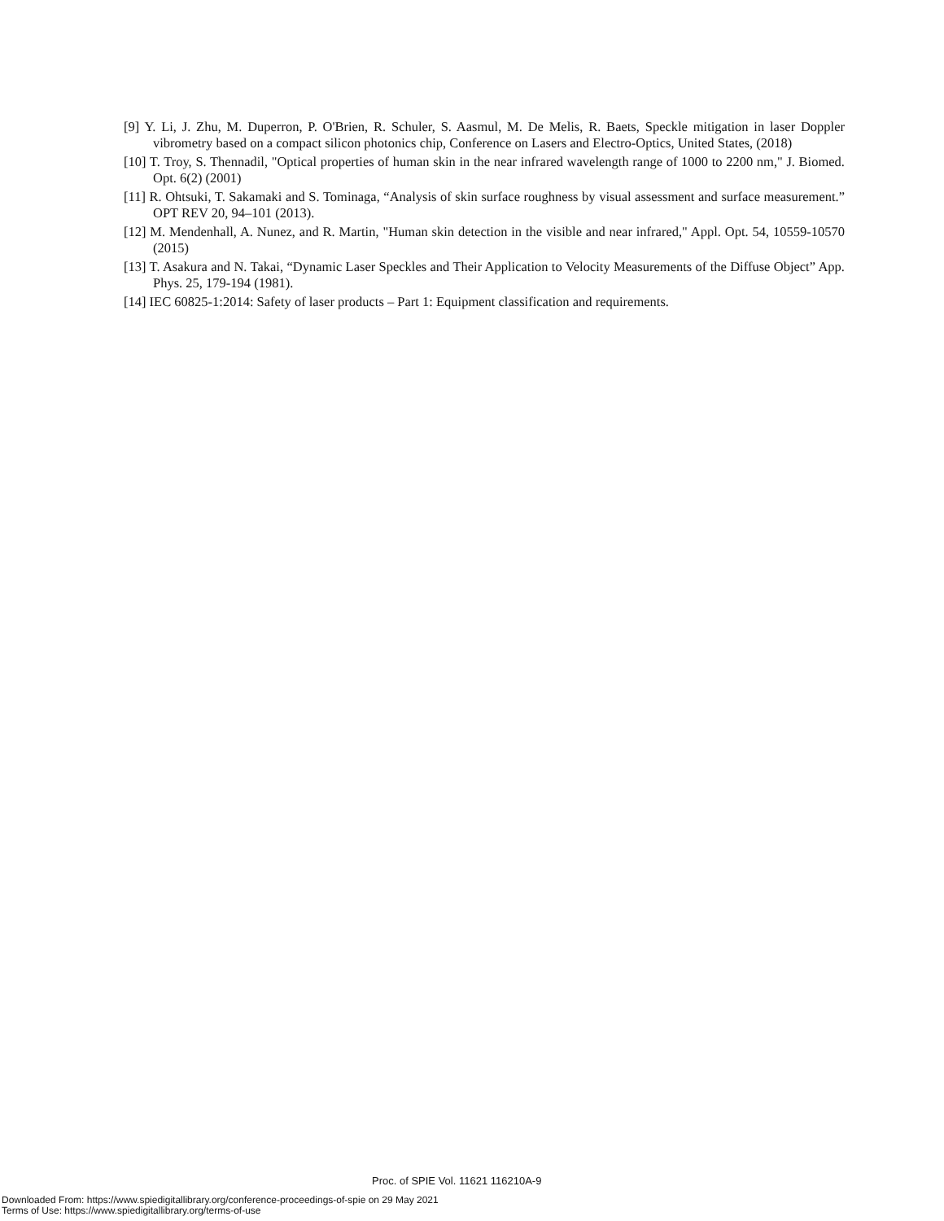[9] Y. Li, J. Zhu, M. Duperron, P. O'Brien, R. Schuler, S. Aasmul, M. De Melis, R. Baets, Speckle mitigation in laser Doppler vibrometry based on a compact silicon photonics chip, Conference on Lasers and Electro-Optics, United States, (2018)
[10] T. Troy, S. Thennadil, "Optical properties of human skin in the near infrared wavelength range of 1000 to 2200 nm," J. Biomed. Opt. 6(2) (2001)
[11] R. Ohtsuki, T. Sakamaki and S. Tominaga, “Analysis of skin surface roughness by visual assessment and surface measurement.” OPT REV 20, 94–101 (2013).
[12] M. Mendenhall, A. Nunez, and R. Martin, "Human skin detection in the visible and near infrared," Appl. Opt. 54, 10559-10570 (2015)
[13] T. Asakura and N. Takai, “Dynamic Laser Speckles and Their Application to Velocity Measurements of the Diffuse Object” App. Phys. 25, 179-194 (1981).
[14] IEC 60825-1:2014: Safety of laser products – Part 1: Equipment classification and requirements.
Proc. of SPIE Vol. 11621 116210A-9
Downloaded From: https://www.spiedigitallibrary.org/conference-proceedings-of-spie on 29 May 2021
Terms of Use: https://www.spiedigitallibrary.org/terms-of-use